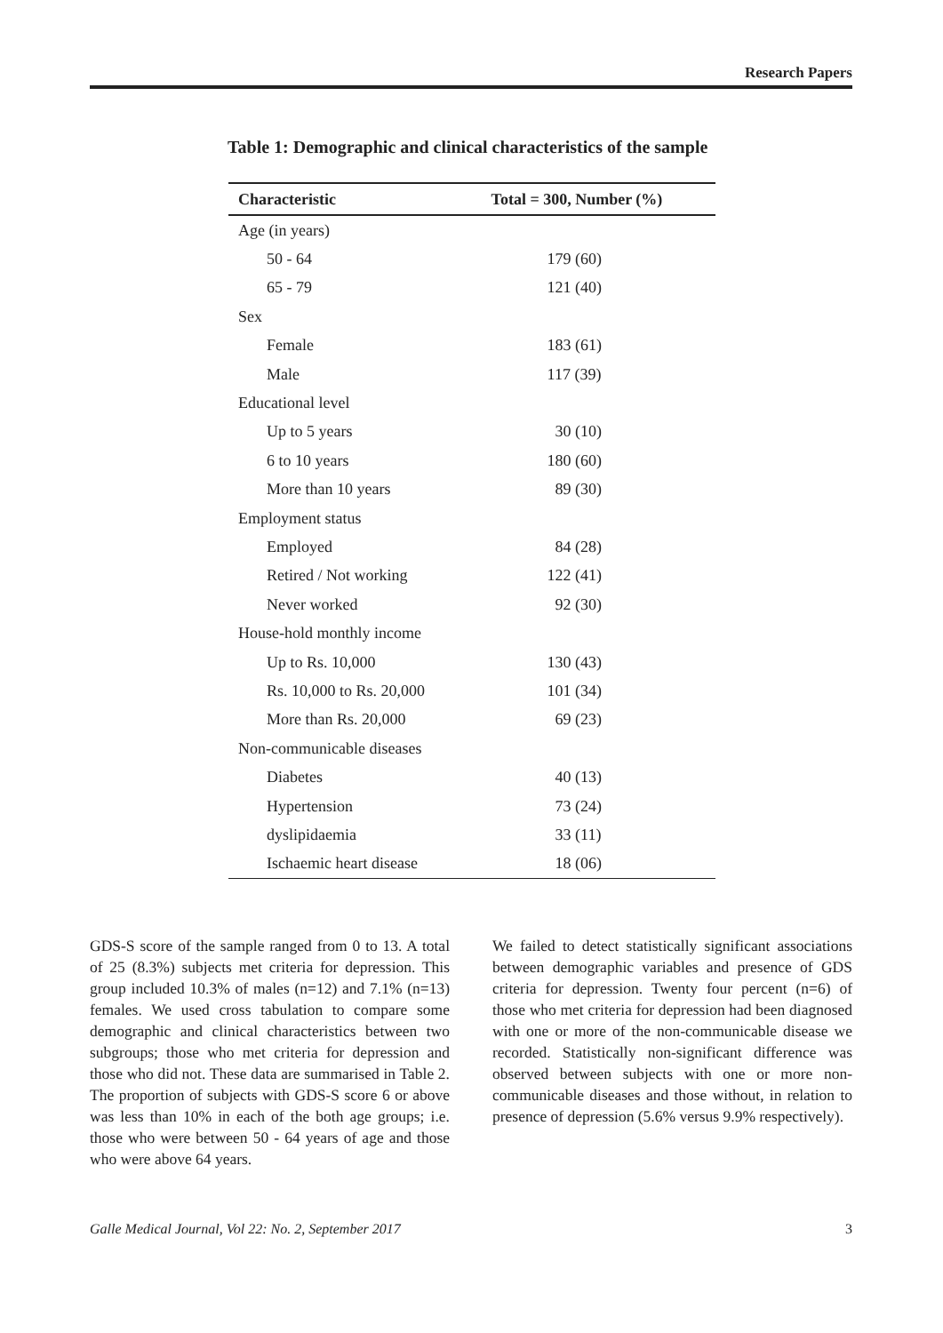Research Papers
Table 1: Demographic and clinical characteristics of the sample
| Characteristic | Total = 300, Number (%) |
| --- | --- |
| Age (in years) | |
| 50 - 64 | 179 (60) |
| 65 - 79 | 121 (40) |
| Sex | |
| Female | 183 (61) |
| Male | 117 (39) |
| Educational level | |
| Up to 5 years | 30 (10) |
| 6 to 10 years | 180 (60) |
| More than 10 years | 89 (30) |
| Employment status | |
| Employed | 84 (28) |
| Retired / Not working | 122 (41) |
| Never worked | 92 (30) |
| House-hold monthly income | |
| Up to Rs. 10,000 | 130 (43) |
| Rs. 10,000 to Rs. 20,000 | 101 (34) |
| More than Rs. 20,000 | 69 (23) |
| Non-communicable diseases | |
| Diabetes | 40 (13) |
| Hypertension | 73 (24) |
| dyslipidaemia | 33 (11) |
| Ischaemic heart disease | 18 (06) |
GDS-S score of the sample ranged from 0 to 13. A total of 25 (8.3%) subjects met criteria for depression. This group included 10.3% of males (n=12) and 7.1% (n=13) females. We used cross tabulation to compare some demographic and clinical characteristics between two subgroups; those who met criteria for depression and those who did not. These data are summarised in Table 2. The proportion of subjects with GDS-S score 6 or above was less than 10% in each of the both age groups; i.e. those who were between 50 - 64 years of age and those who were above 64 years.
We failed to detect statistically significant associations between demographic variables and presence of GDS criteria for depression. Twenty four percent (n=6) of those who met criteria for depression had been diagnosed with one or more of the non-communicable disease we recorded. Statistically non-significant difference was observed between subjects with one or more non-communicable diseases and those without, in relation to presence of depression (5.6% versus 9.9% respectively).
Galle Medical Journal, Vol 22: No. 2, September 2017 3